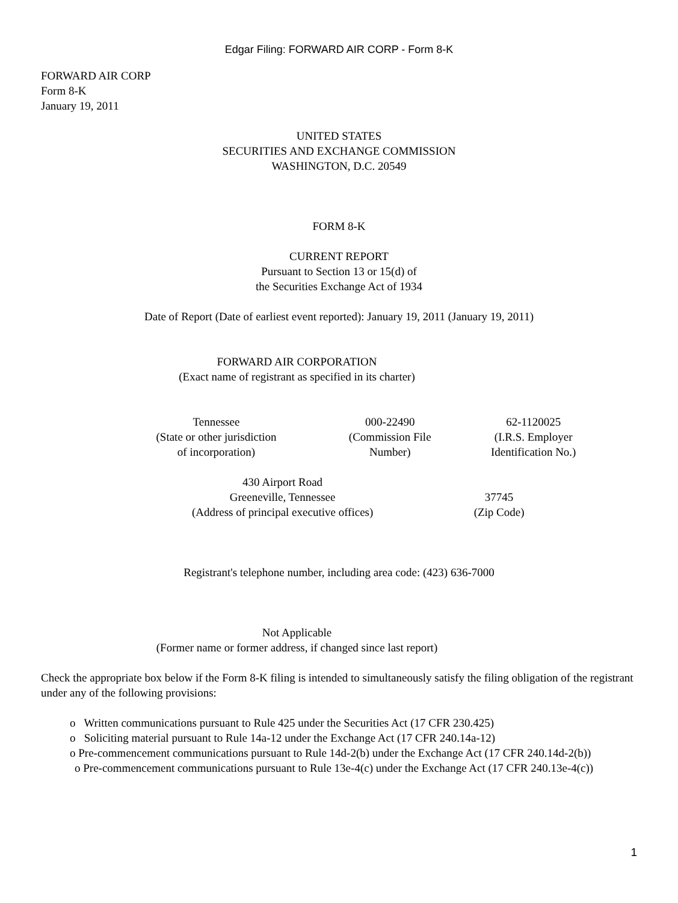Edgar Filing: FORWARD AIR CORP - Form 8-K
FORWARD AIR CORP
Form 8-K
January 19, 2011
UNITED STATES
SECURITIES AND EXCHANGE COMMISSION
WASHINGTON, D.C. 20549
FORM 8-K
CURRENT REPORT
Pursuant to Section 13 or 15(d) of
the Securities Exchange Act of 1934
Date of Report (Date of earliest event reported): January 19, 2011 (January 19, 2011)
FORWARD AIR CORPORATION
(Exact name of registrant as specified in its charter)
| Tennessee (State or other jurisdiction of incorporation) | 000-22490 (Commission File Number) | 62-1120025 (I.R.S. Employer Identification No.) |
| 430 Airport Road Greeneville, Tennessee (Address of principal executive offices) | 37745 (Zip Code) |
Registrant's telephone number, including area code: (423) 636-7000
Not Applicable
(Former name or former address, if changed since last report)
Check the appropriate box below if the Form 8-K filing is intended to simultaneously satisfy the filing obligation of the registrant under any of the following provisions:
o Written communications pursuant to Rule 425 under the Securities Act (17 CFR 230.425)
o Soliciting material pursuant to Rule 14a-12 under the Exchange Act (17 CFR 240.14a-12)
o Pre-commencement communications pursuant to Rule 14d-2(b) under the Exchange Act (17 CFR 240.14d-2(b))
o Pre-commencement communications pursuant to Rule 13e-4(c) under the Exchange Act (17 CFR 240.13e-4(c))
1